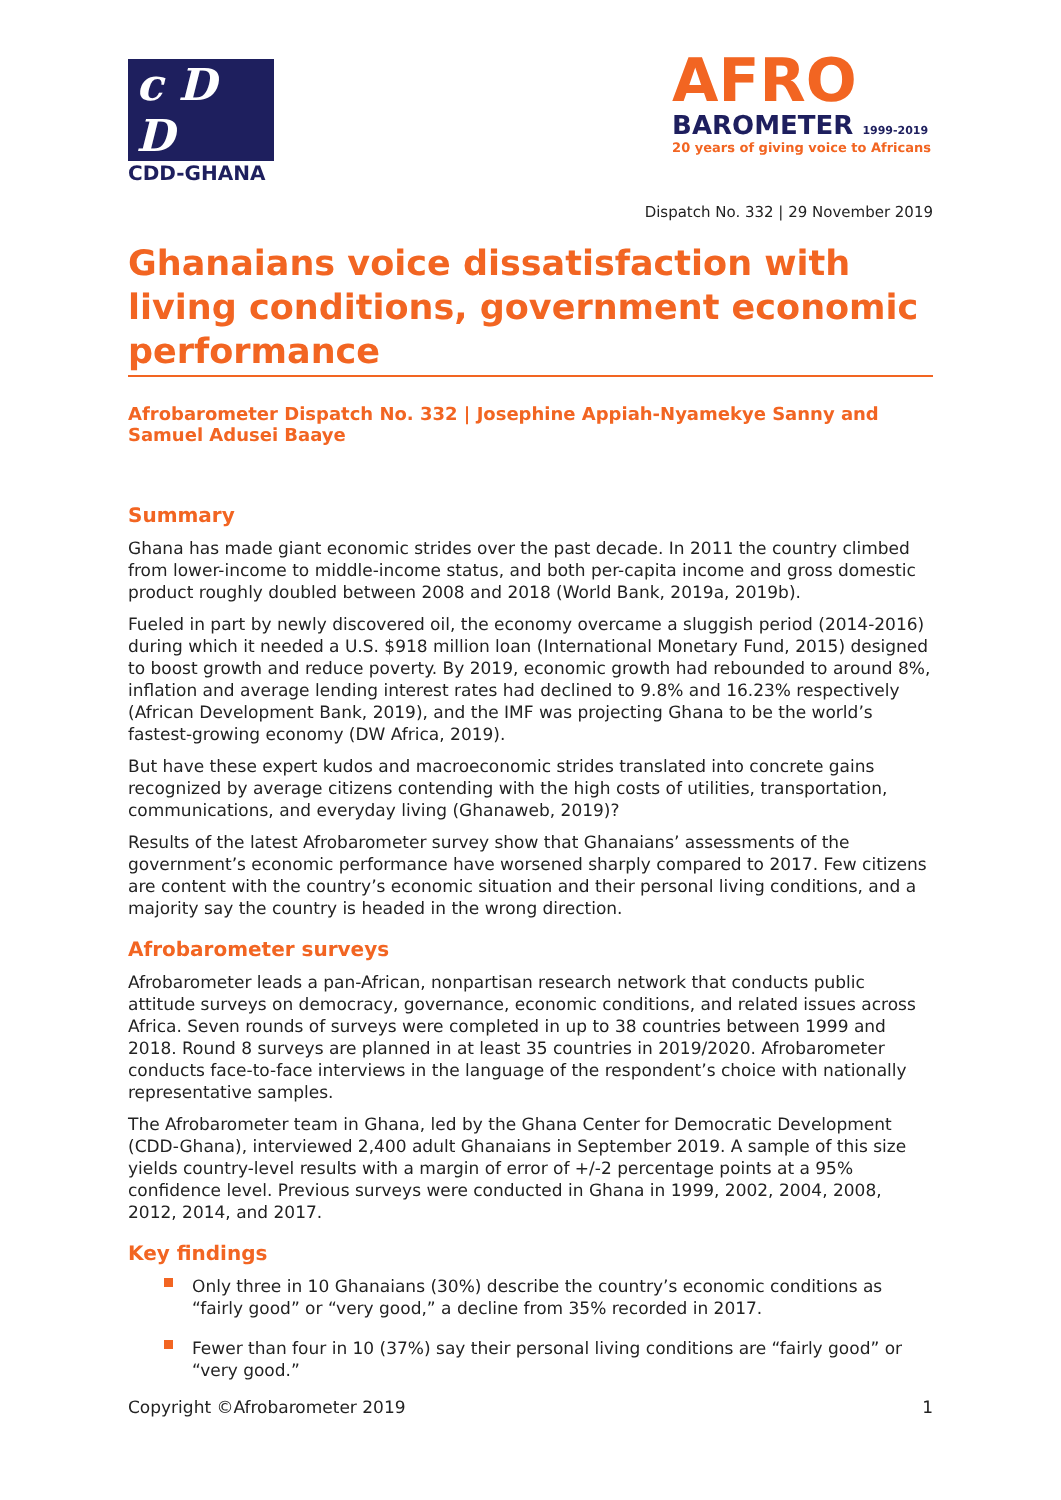c D D
CDD-GHANA
AFRO
BAROMETER 1999-2019
20 years of giving voice to Africans
Dispatch No. 332 | 29 November 2019
Ghanaians voice dissatisfaction with living conditions, government economic performance
Afrobarometer Dispatch No. 332 | Josephine Appiah-Nyamekye Sanny and Samuel Adusei Baaye
Summary
Ghana has made giant economic strides over the past decade. In 2011 the country climbed from lower-income to middle-income status, and both per-capita income and gross domestic product roughly doubled between 2008 and 2018 (World Bank, 2019a, 2019b).
Fueled in part by newly discovered oil, the economy overcame a sluggish period (2014-2016) during which it needed a U.S. $918 million loan (International Monetary Fund, 2015) designed to boost growth and reduce poverty. By 2019, economic growth had rebounded to around 8%, inflation and average lending interest rates had declined to 9.8% and 16.23% respectively (African Development Bank, 2019), and the IMF was projecting Ghana to be the world’s fastest-growing economy (DW Africa, 2019).
But have these expert kudos and macroeconomic strides translated into concrete gains recognized by average citizens contending with the high costs of utilities, transportation, communications, and everyday living (Ghanaweb, 2019)?
Results of the latest Afrobarometer survey show that Ghanaians’ assessments of the government’s economic performance have worsened sharply compared to 2017. Few citizens are content with the country’s economic situation and their personal living conditions, and a majority say the country is headed in the wrong direction.
Afrobarometer surveys
Afrobarometer leads a pan-African, nonpartisan research network that conducts public attitude surveys on democracy, governance, economic conditions, and related issues across Africa. Seven rounds of surveys were completed in up to 38 countries between 1999 and 2018. Round 8 surveys are planned in at least 35 countries in 2019/2020. Afrobarometer conducts face-to-face interviews in the language of the respondent’s choice with nationally representative samples.
The Afrobarometer team in Ghana, led by the Ghana Center for Democratic Development (CDD-Ghana), interviewed 2,400 adult Ghanaians in September 2019. A sample of this size yields country-level results with a margin of error of +/-2 percentage points at a 95% confidence level. Previous surveys were conducted in Ghana in 1999, 2002, 2004, 2008, 2012, 2014, and 2017.
Key findings
Only three in 10 Ghanaians (30%) describe the country’s economic conditions as “fairly good” or “very good,” a decline from 35% recorded in 2017.
Fewer than four in 10 (37%) say their personal living conditions are “fairly good” or “very good.”
Copyright ©Afrobarometer 2019 1